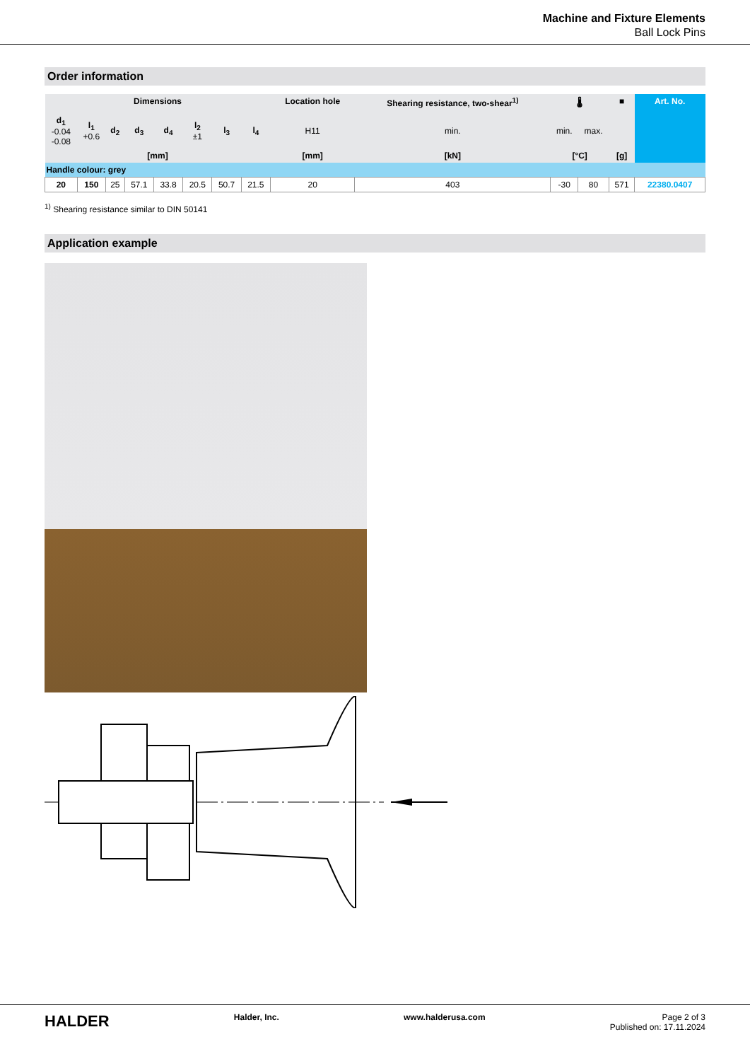Machine and Fixture Elements
Ball Lock Pins
Order information
| Dimensions | | | | | | | | Location hole | Shearing resistance, two-shear<sup>1)</sup> | 🌡 | | ■ | Art. No. |
| --- | --- | --- | --- | --- | --- | --- | --- | --- | --- | --- | --- | --- | --- |
| d<sub>1</sub> -0.04 -0.08 | l<sub>1</sub> +0.6 | d<sub>2</sub> | d<sub>3</sub> | d<sub>4</sub> | l<sub>2</sub> ±1 | l<sub>3</sub> | l<sub>4</sub> | H11 | min. | min. | max. | | |
| [mm] | | | | | | | | [mm] | [kN] | [°C] | | [g] | |
| Handle colour: grey | | | | | | | | | | | | | |
| 20 | 150 | 25 | 57.1 | 33.8 | 20.5 | 50.7 | 21.5 | 20 | 403 | -30 | 80 | 571 | 22380.0407 |
<sup>1)</sup> Shearing resistance similar to DIN 50141
Application example
HALDER Halder, Inc. www.halderusa.com Page 2 of 3
Published on: 17.11.2024